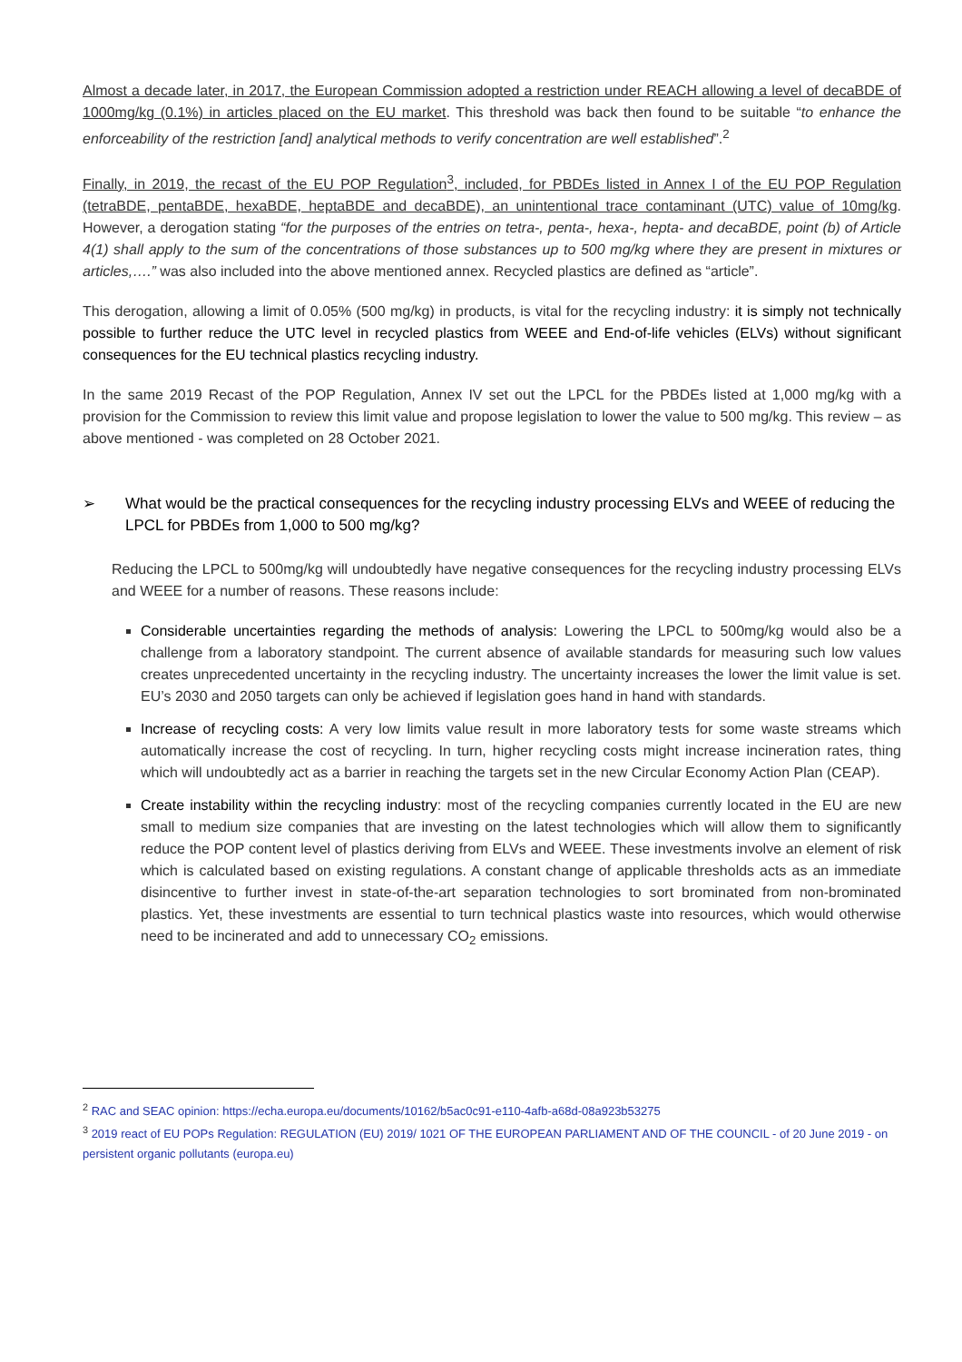Almost a decade later, in 2017, the European Commission adopted a restriction under REACH allowing a level of decaBDE of 1000mg/kg (0.1%) in articles placed on the EU market. This threshold was back then found to be suitable “to enhance the enforceability of the restriction [and] analytical methods to verify concentration are well established”.<sup>2</sup>
Finally, in 2019, the recast of the EU POP Regulation<sup>3</sup>, included, for PBDEs listed in Annex I of the EU POP Regulation (tetraBDE, pentaBDE, hexaBDE, heptaBDE and decaBDE), an unintentional trace contaminant (UTC) value of 10mg/kg. However, a derogation stating “for the purposes of the entries on tetra-, penta-, hexa-, hepta- and decaBDE, point (b) of Article 4(1) shall apply to the sum of the concentrations of those substances up to 500 mg/kg where they are present in mixtures or articles,….” was also included into the above mentioned annex. Recycled plastics are defined as “article”.
This derogation, allowing a limit of 0.05% (500 mg/kg) in products, is vital for the recycling industry: it is simply not technically possible to further reduce the UTC level in recycled plastics from WEEE and End-of-life vehicles (ELVs) without significant consequences for the EU technical plastics recycling industry.
In the same 2019 Recast of the POP Regulation, Annex IV set out the LPCL for the PBDEs listed at 1,000 mg/kg with a provision for the Commission to review this limit value and propose legislation to lower the value to 500 mg/kg. This review – as above mentioned - was completed on 28 October 2021.
➢ What would be the practical consequences for the recycling industry processing ELVs and WEEE of reducing the LPCL for PBDEs from 1,000 to 500 mg/kg?
Reducing the LPCL to 500mg/kg will undoubtedly have negative consequences for the recycling industry processing ELVs and WEEE for a number of reasons. These reasons include:
Considerable uncertainties regarding the methods of analysis: Lowering the LPCL to 500mg/kg would also be a challenge from a laboratory standpoint. The current absence of available standards for measuring such low values creates unprecedented uncertainty in the recycling industry. The uncertainty increases the lower the limit value is set. EU’s 2030 and 2050 targets can only be achieved if legislation goes hand in hand with standards.
Increase of recycling costs: A very low limits value result in more laboratory tests for some waste streams which automatically increase the cost of recycling. In turn, higher recycling costs might increase incineration rates, thing which will undoubtedly act as a barrier in reaching the targets set in the new Circular Economy Action Plan (CEAP).
Create instability within the recycling industry: most of the recycling companies currently located in the EU are new small to medium size companies that are investing on the latest technologies which will allow them to significantly reduce the POP content level of plastics deriving from ELVs and WEEE. These investments involve an element of risk which is calculated based on existing regulations. A constant change of applicable thresholds acts as an immediate disincentive to further invest in state-of-the-art separation technologies to sort brominated from non-brominated plastics. Yet, these investments are essential to turn technical plastics waste into resources, which would otherwise need to be incinerated and add to unnecessary CO<sub>2</sub> emissions.
<sup>2</sup> RAC and SEAC opinion: https://echa.europa.eu/documents/10162/b5ac0c91-e110-4afb-a68d-08a923b53275
<sup>3</sup> 2019 react of EU POPs Regulation: REGULATION (EU) 2019/ 1021 OF THE EUROPEAN PARLIAMENT AND OF THE COUNCIL - of 20 June 2019 - on persistent organic pollutants (europa.eu)